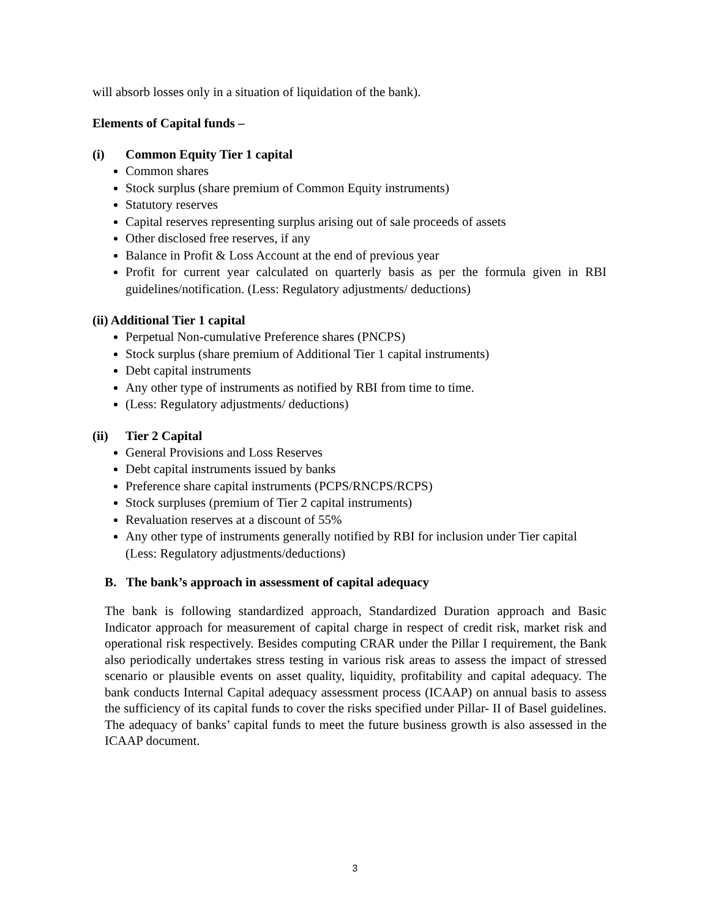will absorb losses only in a situation of liquidation of the bank).
Elements of Capital funds –
(i) Common Equity Tier 1 capital
Common shares
Stock surplus (share premium of Common Equity instruments)
Statutory reserves
Capital reserves representing surplus arising out of sale proceeds of assets
Other disclosed free reserves, if any
Balance in Profit & Loss Account at the end of previous year
Profit for current year calculated on quarterly basis as per the formula given in RBI guidelines/notification. (Less: Regulatory adjustments/ deductions)
(ii) Additional Tier 1 capital
Perpetual Non-cumulative Preference shares (PNCPS)
Stock surplus (share premium of Additional Tier 1 capital instruments)
Debt capital instruments
Any other type of instruments as notified by RBI from time to time.
(Less: Regulatory adjustments/ deductions)
(ii) Tier 2 Capital
General Provisions and Loss Reserves
Debt capital instruments issued by banks
Preference share capital instruments (PCPS/RNCPS/RCPS)
Stock surpluses (premium of Tier 2 capital instruments)
Revaluation reserves at a discount of 55%
Any other type of instruments generally notified by RBI for inclusion under Tier capital (Less: Regulatory adjustments/deductions)
B. The bank’s approach in assessment of capital adequacy
The bank is following standardized approach, Standardized Duration approach and Basic Indicator approach for measurement of capital charge in respect of credit risk, market risk and operational risk respectively. Besides computing CRAR under the Pillar I requirement, the Bank also periodically undertakes stress testing in various risk areas to assess the impact of stressed scenario or plausible events on asset quality, liquidity, profitability and capital adequacy. The bank conducts Internal Capital adequacy assessment process (ICAAP) on annual basis to assess the sufficiency of its capital funds to cover the risks specified under Pillar- II of Basel guidelines. The adequacy of banks’ capital funds to meet the future business growth is also assessed in the ICAAP document.
3